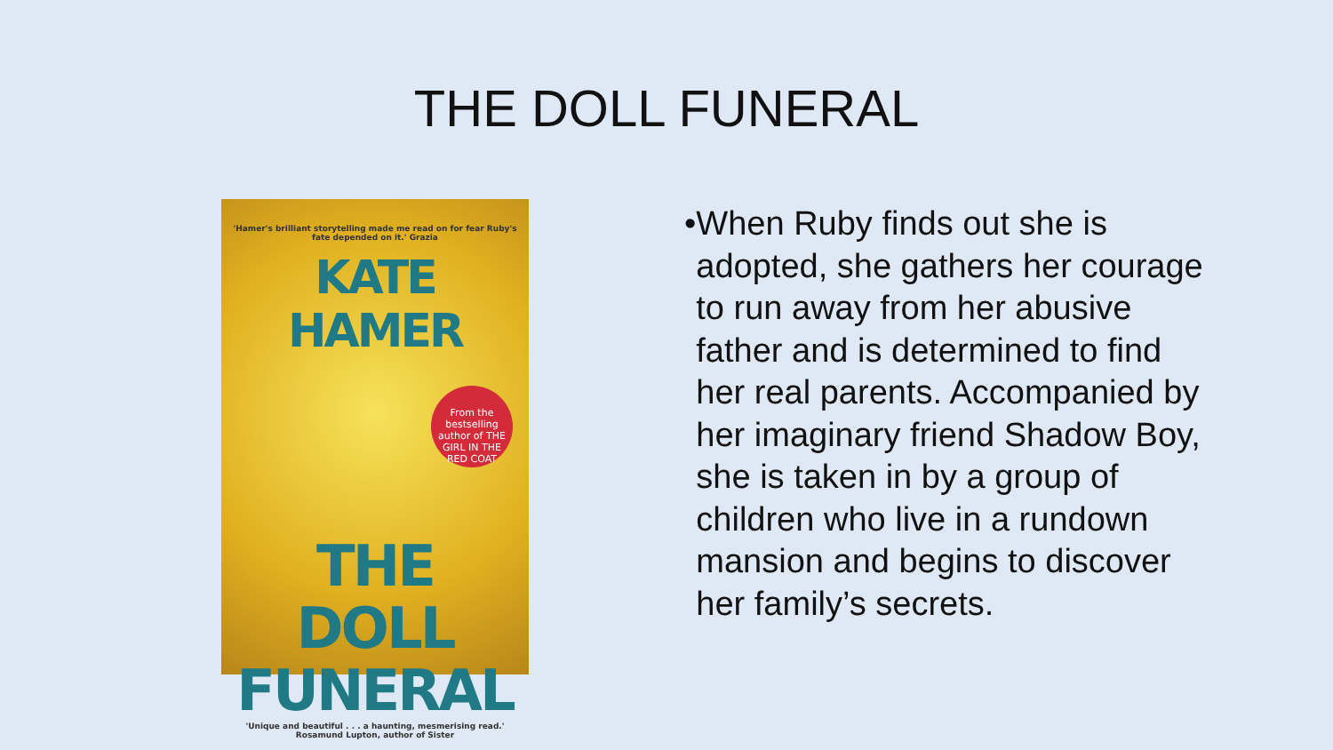THE DOLL FUNERAL
'Hamer's brilliant storytelling made me read on for fear Ruby's fate depended on it.' Grazia
KATE HAMER
From the bestselling author of THE GIRL IN THE RED COAT
THE DOLL FUNERAL
'Unique and beautiful . . . a haunting, mesmerising read.' Rosamund Lupton, author of Sister
• When Ruby finds out she is adopted, she gathers her courage to run away from her abusive father and is determined to find her real parents. Accompanied by her imaginary friend Shadow Boy, she is taken in by a group of children who live in a rundown mansion and begins to discover her family’s secrets.